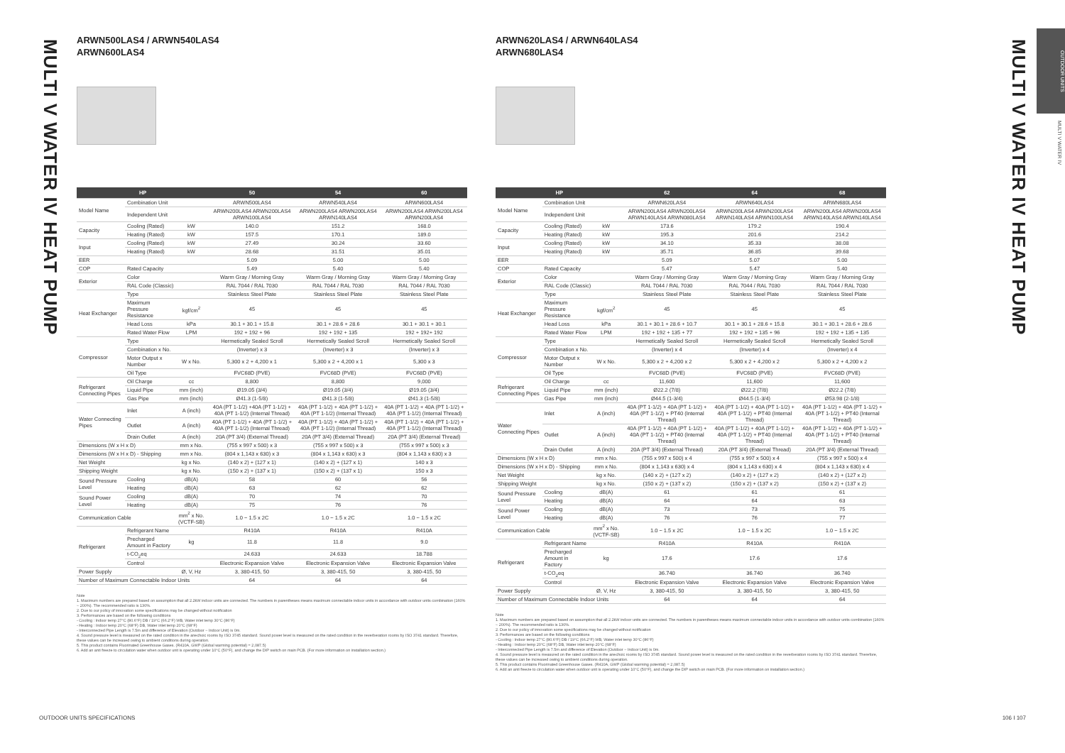MULTI V WATER IV HEAT PUMP
MULTI V WATER IV HEAT PUMP
OUTDOOR UNITS
MULTI V WATER IV
ARWN500LAS4 / ARWN540LAS4
ARWN600LAS4
| HP | | | 50 | 54 | 60 |
| --- | --- | --- | --- | --- | --- |
| Model Name | Combination Unit | | ARWN500LAS4 | ARWN540LAS4 | ARWN600LAS4 |
| | Independent Unit | | ARWN200LAS4 ARWN200LAS4 ARWN100LAS4 | ARWN200LAS4 ARWN200LAS4 ARWN140LAS4 | ARWN200LAS4 ARWN200LAS4 ARWN200LAS4 |
| Capacity | Cooling (Rated) | kW | 140.0 | 151.2 | 168.0 |
| | Heating (Rated) | kW | 157.5 | 170.1 | 189.0 |
| Input | Cooling (Rated) | kW | 27.49 | 30.24 | 33.60 |
| | Heating (Rated) | kW | 28.68 | 31.51 | 35.01 |
| EER | | | 5.09 | 5.00 | 5.00 |
| COP | Rated Capacity | | 5.49 | 5.40 | 5.40 |
| Exterior | Color | | Warm Gray / Morning Gray | Warm Gray / Morning Gray | Warm Gray / Morning Gray |
| | RAL Code (Classic) | | RAL 7044 / RAL 7030 | RAL 7044 / RAL 7030 | RAL 7044 / RAL 7030 |
| Heat Exchanger | Type | | Stainless Steel Plate | Stainless Steel Plate | Stainless Steel Plate |
| | Maximum Pressure Resistance | kgf/cm<sup>2</sup> | 45 | 45 | 45 |
| | Head Loss | kPa | 30.1 + 30.1 + 15.8 | 30.1 + 28.6 + 28.6 | 30.1 + 30.1 + 30.1 |
| | Rated Water Flow | LPM | 192 + 192 + 96 | 192 + 192 + 135 | 192 + 192+ 192 |
| Compressor | Type | | Hermetically Sealed Scroll | Hermetically Sealed Scroll | Hermetically Sealed Scroll |
| | Combination x No. | | (Inverter) x 3 | (Inverter) x 3 | (Inverter) x 3 |
| | Motor Output x Number | W x No. | 5,300 x 2 + 4,200 x 1 | 5,300 x 2 + 4,200 x 1 | 5,300 x 3 |
| | Oil Type | | FVC68D (PVE) | FVC68D (PVE) | FVC68D (PVE) |
| Refrigerant Connecting Pipes | Oil Charge | cc | 8,800 | 8,800 | 9,000 |
| | Liquid Pipe | mm (inch) | Ø19.05 (3/4) | Ø19.05 (3/4) | Ø19.05 (3/4) |
| | Gas Pipe | mm (inch) | Ø41.3 (1-5/8) | Ø41.3 (1-5/8) | Ø41.3 (1-5/8) |
| Water Connecting Pipes | Inlet | A (inch) | 40A (PT 1-1/2) +40A (PT 1-1/2) + 40A (PT 1-1/2) (Internal Thread) | 40A (PT 1-1/2) + 40A (PT 1-1/2) + 40A (PT 1-1/2) (Internal Thread) | 40A (PT 1-1/2) + 40A (PT 1-1/2) + 40A (PT 1-1/2) (Internal Thread) |
| | Outlet | A (inch) | 40A (PT 1-1/2) + 40A (PT 1-1/2) + 40A (PT 1-1/2) (Internal Thread) | 40A (PT 1-1/2) + 40A (PT 1-1/2) + 40A (PT 1-1/2) (Internal Thread) | 40A (PT 1-1/2) + 40A (PT 1-1/2) + 40A (PT 1-1/2) (Internal Thread) |
| | Drain Outlet | A (inch) | 20A (PT 3/4) (External Thread) | 20A (PT 3/4) (External Thread) | 20A (PT 3/4) (External Thread) |
| Dimensions (W x H x D) | | mm x No. | (755 x 997 x 500) x 3 | (755 x 997 x 500) x 3 | (755 x 997 x 500) x 3 |
| Dimensions (W x H x D) - Shipping | | mm x No. | (804 x 1,143 x 630) x 3 | (804 x 1,143 x 630) x 3 | (804 x 1,143 x 630) x 3 |
| Net Weight | | kg x No. | (140 x 2) + (127 x 1) | (140 x 2) + (127 x 1) | 140 x 3 |
| Shipping Weight | | kg x No. | (150 x 2) + (137 x 1) | (150 x 2) + (137 x 1) | 150 x 3 |
| Sound Pressure Level | Cooling | dB(A) | 58 | 60 | 56 |
| | Heating | dB(A) | 63 | 62 | 62 |
| Sound Power Level | Cooling | dB(A) | 70 | 74 | 70 |
| | Heating | dB(A) | 75 | 76 | 76 |
| Communication Cable | | mm<sup>2</sup> x No. (VCTF-SB) | 1.0 ~ 1.5 x 2C | 1.0 ~ 1.5 x 2C | 1.0 ~ 1.5 x 2C |
| Refrigerant | Refrigerant Name | | R410A | R410A | R410A |
| | Precharged Amount in Factory | kg | 11.8 | 11.8 | 9.0 |
| | t-CO<sub>2</sub>eq | | 24.633 | 24.633 | 18.788 |
| | Control | | Electronic Expansion Valve | Electronic Expansion Valve | Electronic Expansion Valve |
| Power Supply | | Ø, V, Hz | 3, 380-415, 50 | 3, 380-415, 50 | 3, 380-415, 50 |
| Number of Maximum Connectable Indoor Units | | | 64 | 64 | 64 |
Note
1. Maximum numbers are prepared based on assumption that all 2.2kW indoor units are connected. The numbers in parentheses means maximum connectable indoor units in accordance with outdoor units combination (160% ~ 200%). The recommended ratio is 130%.
2. Due to our policy of innovation some specifications may be changed without notification
3. Performances are based on the following conditions
- Cooling : Indoor temp 27°C (80.6°F) DB / 19°C (66.2°F) WB, Water inlet temp 30°C (86°F)
- Heating : Indoor temp 20°C (68°F) DB, Water inlet temp 20°C (68°F)
- Interconnected Pipe Length is 7.5m and difference of Elevation (Outdoor ~ Indoor Unit) is 0m.
4. Sound pressure level is measured on the rated condition in the anechoic rooms by ISO 3745 standard. Sound power level is measured on the rated condition in the reverberation rooms by ISO 3741 standard. Therefore, these values can be increased owing to ambient conditions during operation.
5. This product contains Fluorinated Greenhouse Gases. (R410A, GWP (Global warming potential) = 2,087.5)
6. Add an anti freeze to circulation water when outdoor unit is operating under 10°C (50°F), and change the DIP switch on main PCB. (For more information on installation section.)
ARWN620LAS4 / ARWN640LAS4
ARWN680LAS4
| HP | | | 62 | 64 | 68 |
| --- | --- | --- | --- | --- | --- |
| Model Name | Combination Unit | | ARWN620LAS4 | ARWN640LAS4 | ARWN680LAS4 |
| | Independent Unit | | ARWN200LAS4 ARWN200LAS4 ARWN140LAS4 ARWN080LAS4 | ARWN200LAS4 ARWN200LAS4 ARWN140LAS4 ARWN100LAS4 | ARWN200LAS4 ARWN200LAS4 ARWN140LAS4 ARWN140LAS4 |
| Capacity | Cooling (Rated) | kW | 173.6 | 179.2 | 190.4 |
| | Heating (Rated) | kW | 195.3 | 201.6 | 214.2 |
| Input | Cooling (Rated) | kW | 34.10 | 35.33 | 38.08 |
| | Heating (Rated) | kW | 35.71 | 36.85 | 39.68 |
| EER | | | 5.09 | 5.07 | 5.00 |
| COP | Rated Capacity | | 5.47 | 5.47 | 5.40 |
| Exterior | Color | | Warm Gray / Morning Gray | Warm Gray / Morning Gray | Warm Gray / Morning Gray |
| | RAL Code (Classic) | | RAL 7044 / RAL 7030 | RAL 7044 / RAL 7030 | RAL 7044 / RAL 7030 |
| Heat Exchanger | Type | | Stainless Steel Plate | Stainless Steel Plate | Stainless Steel Plate |
| | Maximum Pressure Resistance | kgf/cm<sup>2</sup> | 45 | 45 | 45 |
| | Head Loss | kPa | 30.1 + 30.1 + 28.6 + 10.7 | 30.1 + 30.1 + 28.6 + 15.8 | 30.1 + 30.1 + 28.6 + 28.6 |
| | Rated Water Flow | LPM | 192 + 192 + 135 + 77 | 192 + 192 + 135 + 96 | 192 + 192 + 135 + 135 |
| Compressor | Type | | Hermetically Sealed Scroll | Hermetically Sealed Scroll | Hermetically Sealed Scroll |
| | Combination x No. | | (Inverter) x 4 | (Inverter) x 4 | (Inverter) x 4 |
| | Motor Output x Number | W x No. | 5,300 x 2 + 4,200 x 2 | 5,300 x 2 + 4,200 x 2 | 5,300 x 2 + 4,200 x 2 |
| | Oil Type | | FVC68D (PVE) | FVC68D (PVE) | FVC68D (PVE) |
| Refrigerant Connecting Pipes | Oil Charge | cc | 11,600 | 11,600 | 11,600 |
| | Liquid Pipe | mm (inch) | Ø22.2 (7/8) | Ø22.2 (7/8) | Ø22.2 (7/8) |
| | Gas Pipe | mm (inch) | Ø44.5 (1-3/4) | Ø44.5 (1-3/4) | Ø53.98 (2-1/8) |
| Water Connecting Pipes | Inlet | A (inch) | 40A (PT 1-1/2) + 40A (PT 1-1/2) + 40A (PT 1-1/2) + PT40 (Internal Thread) | 40A (PT 1-1/2) + 40A (PT 1-1/2) + 40A (PT 1-1/2) + PT40 (Internal Thread) | 40A (PT 1-1/2) + 40A (PT 1-1/2) + 40A (PT 1-1/2) + PT40 (Internal Thread) |
| | Outlet | A (inch) | 40A (PT 1-1/2) + 40A (PT 1-1/2) + 40A (PT 1-1/2) + PT40 (Internal Thread) | 40A (PT 1-1/2) + 40A (PT 1-1/2) + 40A (PT 1-1/2) + PT40 (Internal Thread) | 40A (PT 1-1/2) + 40A (PT 1-1/2) + 40A (PT 1-1/2) + PT40 (Internal Thread) |
| | Drain Outlet | A (inch) | 20A (PT 3/4) (External Thread) | 20A (PT 3/4) (External Thread) | 20A (PT 3/4) (External Thread) |
| Dimensions (W x H x D) | | mm x No. | (755 x 997 x 500) x 4 | (755 x 997 x 500) x 4 | (755 x 997 x 500) x 4 |
| Dimensions (W x H x D) - Shipping | | mm x No. | (804 x 1,143 x 630) x 4 | (804 x 1,143 x 630) x 4 | (804 x 1,143 x 630) x 4 |
| Net Weight | | kg x No. | (140 x 2) + (127 x 2) | (140 x 2) + (127 x 2) | (140 x 2) + (127 x 2) |
| Shipping Weight | | kg x No. | (150 x 2) + (137 x 2) | (150 x 2) + (137 x 2) | (150 x 2) + (137 x 2) |
| Sound Pressure Level | Cooling | dB(A) | 61 | 61 | 61 |
| | Heating | dB(A) | 64 | 64 | 63 |
| Sound Power Level | Cooling | dB(A) | 73 | 73 | 75 |
| | Heating | dB(A) | 76 | 76 | 77 |
| Communication Cable | | mm<sup>2</sup> x No. (VCTF-SB) | 1.0 ~ 1.5 x 2C | 1.0 ~ 1.5 x 2C | 1.0 ~ 1.5 x 2C |
| Refrigerant | Refrigerant Name | | R410A | R410A | R410A |
| | Precharged Amount in Factory | kg | 17.6 | 17.6 | 17.6 |
| | t-CO<sub>2</sub>eq | | 36.740 | 36.740 | 36.740 |
| | Control | | Electronic Expansion Valve | Electronic Expansion Valve | Electronic Expansion Valve |
| Power Supply | | Ø, V, Hz | 3, 380-415, 50 | 3, 380-415, 50 | 3, 380-415, 50 |
| Number of Maximum Connectable Indoor Units | | | 64 | 64 | 64 |
Note
1. Maximum numbers are prepared based on assumption that all 2.2kW indoor units are connected. The numbers in parentheses means maximum connectable indoor units in accordance with outdoor units combination (160% ~ 200%). The recommended ratio is 130%.
2. Due to our policy of innovation some specifications may be changed without notification
3. Performances are based on the following conditions
- Cooling : Indoor temp 27°C (80.6°F) DB / 19°C (66.2°F) WB, Water inlet temp 30°C (86°F)
- Heating : Indoor temp 20°C (68°F) DB, Water inlet temp 20°C (68°F)
- Interconnected Pipe Length is 7.5m and difference of Elevation (Outdoor ~ Indoor Unit) is 0m.
4. Sound pressure level is measured on the rated condition in the anechoic rooms by ISO 3745 standard. Sound power level is measured on the rated condition in the reverberation rooms by ISO 3741 standard. Therefore, these values can be increased owing to ambient conditions during operation.
5. This product contains Fluorinated Greenhouse Gases. (R410A, GWP (Global warming potential) = 2,087.5)
6. Add an anti freeze to circulation water when outdoor unit is operating under 10°C (50°F), and change the DIP switch on main PCB. (For more information on installation section.)
OUTDOOR UNITS SPECIFICATIONS 106 I 107